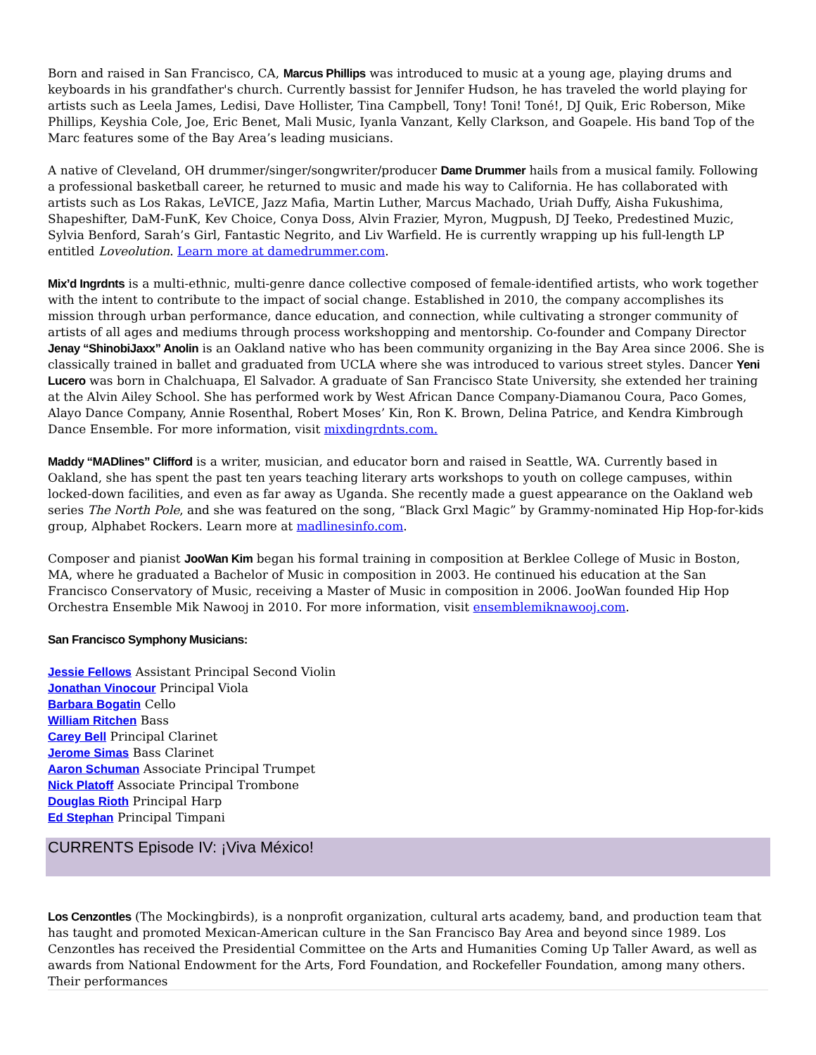Born and raised in San Francisco, CA, Marcus Phillips was introduced to music at a young age, playing drums and keyboards in his grandfather's church. Currently bassist for Jennifer Hudson, he has traveled the world playing for artists such as Leela James, Ledisi, Dave Hollister, Tina Campbell, Tony! Toni! Toné!, DJ Quik, Eric Roberson, Mike Phillips, Keyshia Cole, Joe, Eric Benet, Mali Music, Iyanla Vanzant, Kelly Clarkson, and Goapele. His band Top of the Marc features some of the Bay Area’s leading musicians.
A native of Cleveland, OH drummer/singer/songwriter/producer Dame Drummer hails from a musical family. Following a professional basketball career, he returned to music and made his way to California. He has collaborated with artists such as Los Rakas, LeVICE, Jazz Mafia, Martin Luther, Marcus Machado, Uriah Duffy, Aisha Fukushima, Shapeshifter, DaM-FunK, Kev Choice, Conya Doss, Alvin Frazier, Myron, Mugpush, DJ Teeko, Predestined Muzic, Sylvia Benford, Sarah’s Girl, Fantastic Negrito, and Liv Warfield. He is currently wrapping up his full-length LP entitled Loveolution. Learn more at damedrummer.com.
Mix’d Ingrdnts is a multi-ethnic, multi-genre dance collective composed of female-identified artists, who work together with the intent to contribute to the impact of social change. Established in 2010, the company accomplishes its mission through urban performance, dance education, and connection, while cultivating a stronger community of artists of all ages and mediums through process workshopping and mentorship. Co-founder and Company Director Jenay “ShinobiJaxx” Anolin is an Oakland native who has been community organizing in the Bay Area since 2006. She is classically trained in ballet and graduated from UCLA where she was introduced to various street styles. Dancer Yeni Lucero was born in Chalchuapa, El Salvador. A graduate of San Francisco State University, she extended her training at the Alvin Ailey School. She has performed work by West African Dance Company-Diamanou Coura, Paco Gomes, Alayo Dance Company, Annie Rosenthal, Robert Moses’ Kin, Ron K. Brown, Delina Patrice, and Kendra Kimbrough Dance Ensemble. For more information, visit mixdingrdnts.com.
Maddy “MADlines” Clifford is a writer, musician, and educator born and raised in Seattle, WA. Currently based in Oakland, she has spent the past ten years teaching literary arts workshops to youth on college campuses, within locked-down facilities, and even as far away as Uganda. She recently made a guest appearance on the Oakland web series The North Pole, and she was featured on the song, “Black Grxl Magic” by Grammy-nominated Hip Hop-for-kids group, Alphabet Rockers. Learn more at madlinesinfo.com.
Composer and pianist JooWan Kim began his formal training in composition at Berklee College of Music in Boston, MA, where he graduated a Bachelor of Music in composition in 2003. He continued his education at the San Francisco Conservatory of Music, receiving a Master of Music in composition in 2006. JooWan founded Hip Hop Orchestra Ensemble Mik Nawooj in 2010. For more information, visit ensemblemiknawooj.com.
San Francisco Symphony Musicians:
Jessie Fellows Assistant Principal Second Violin
Jonathan Vinocour Principal Viola
Barbara Bogatin Cello
William Ritchen Bass
Carey Bell Principal Clarinet
Jerome Simas Bass Clarinet
Aaron Schuman Associate Principal Trumpet
Nick Platoff Associate Principal Trombone
Douglas Rioth Principal Harp
Ed Stephan Principal Timpani
CURRENTS Episode IV: ¡Viva México!
Los Cenzontles (The Mockingbirds), is a nonprofit organization, cultural arts academy, band, and production team that has taught and promoted Mexican-American culture in the San Francisco Bay Area and beyond since 1989. Los Cenzontles has received the Presidential Committee on the Arts and Humanities Coming Up Taller Award, as well as awards from National Endowment for the Arts, Ford Foundation, and Rockefeller Foundation, among many others. Their performances